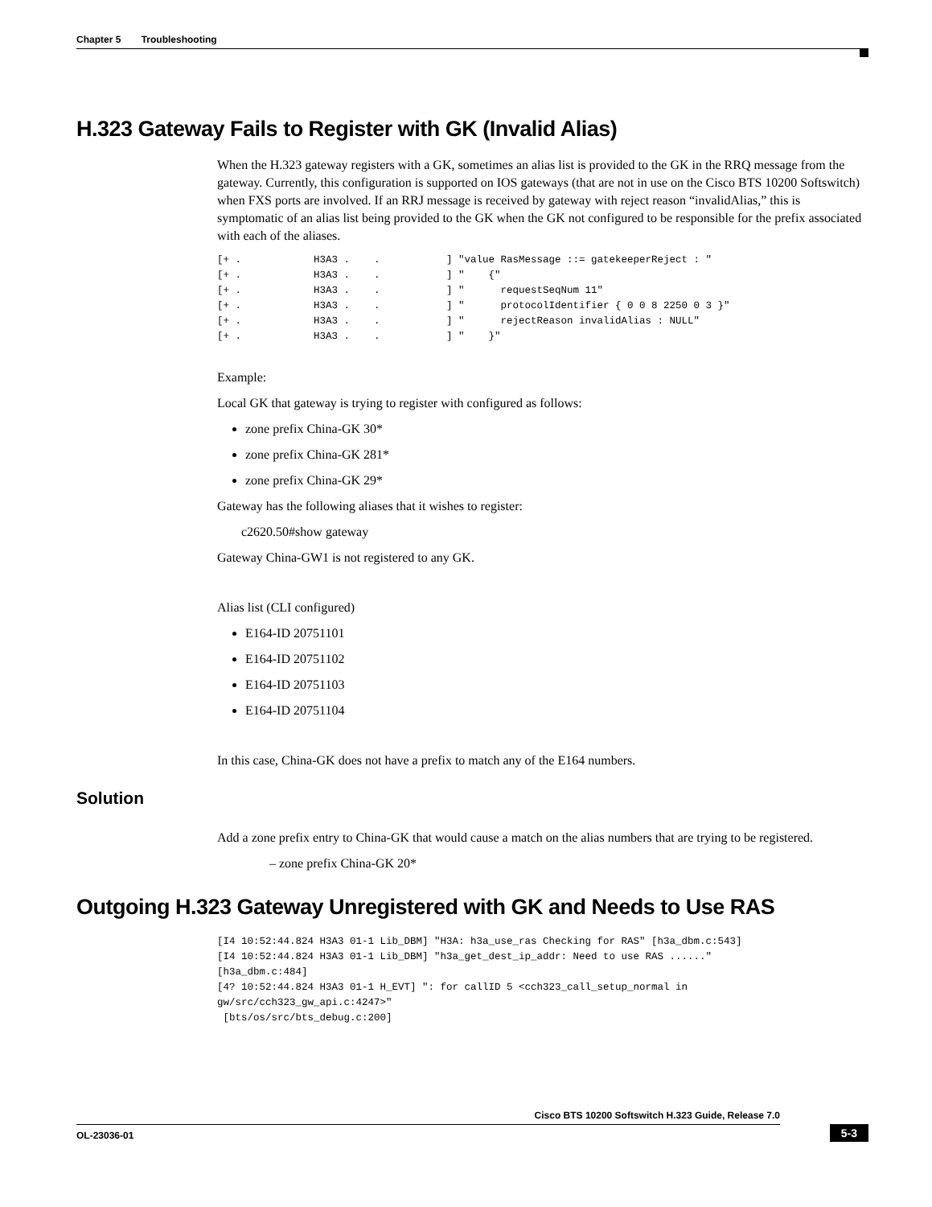Chapter 5 Troubleshooting
H.323 Gateway Fails to Register with GK (Invalid Alias)
When the H.323 gateway registers with a GK, sometimes an alias list is provided to the GK in the RRQ message from the gateway. Currently, this configuration is supported on IOS gateways (that are not in use on the Cisco BTS 10200 Softswitch) when FXS ports are involved. If an RRJ message is received by gateway with reject reason “invalidAlias,” this is symptomatic of an alias list being provided to the GK when the GK not configured to be responsible for the prefix associated with each of the aliases.
[+ .            H3A3 .    .           ] "value RasMessage ::= gatekeeperReject : "
[+ .            H3A3 .    .           ] "    {"
[+ .            H3A3 .    .           ] "      requestSeqNum 11"
[+ .            H3A3 .    .           ] "      protocolIdentifier { 0 0 8 2250 0 3 }"
[+ .            H3A3 .    .           ] "      rejectReason invalidAlias : NULL"
[+ .            H3A3 .    .           ] "    }"
Example:
Local GK that gateway is trying to register with configured as follows:
zone prefix China-GK 30*
zone prefix China-GK 281*
zone prefix China-GK 29*
Gateway has the following aliases that it wishes to register:
c2620.50#show gateway
Gateway China-GW1 is not registered to any GK.
Alias list (CLI configured)
E164-ID 20751101
E164-ID 20751102
E164-ID 20751103
E164-ID 20751104
In this case, China-GK does not have a prefix to match any of the E164 numbers.
Solution
Add a zone prefix entry to China-GK that would cause a match on the alias numbers that are trying to be registered.
– zone prefix China-GK 20*
Outgoing H.323 Gateway Unregistered with GK and Needs to Use RAS
[I4 10:52:44.824 H3A3 01-1 Lib_DBM] "H3A: h3a_use_ras Checking for RAS" [h3a_dbm.c:543]
[I4 10:52:44.824 H3A3 01-1 Lib_DBM] "h3a_get_dest_ip_addr: Need to use RAS ......"
[h3a_dbm.c:484]
[4? 10:52:44.824 H3A3 01-1 H_EVT] ": for callID 5 <cch323_call_setup_normal in
gw/src/cch323_gw_api.c:4247>"
 [bts/os/src/bts_debug.c:200]
Cisco BTS 10200 Softswitch H.323 Guide, Release 7.0
OL-23036-01
5-3